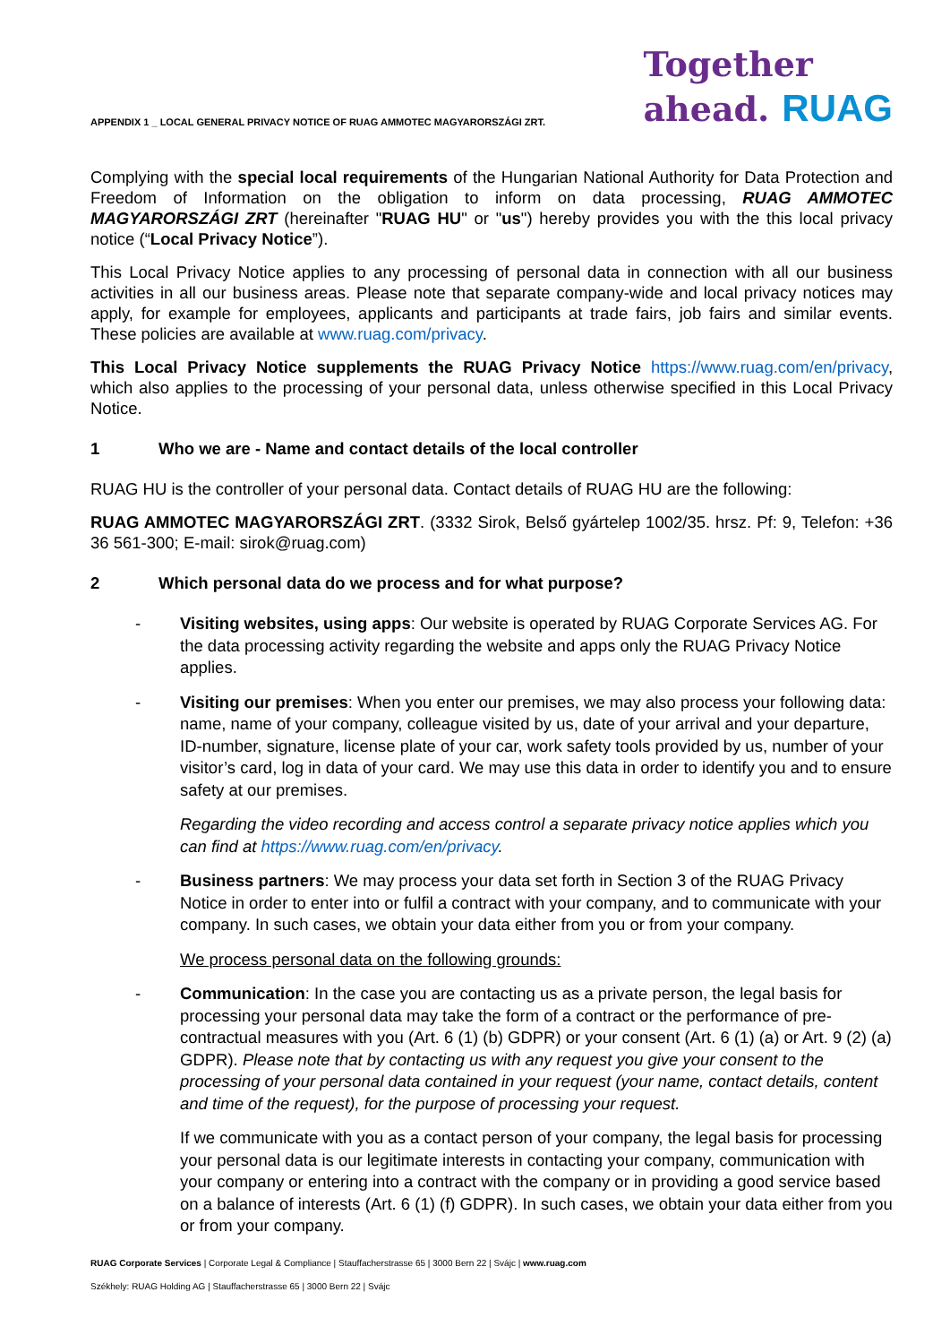APPENDIX 1 _ LOCAL GENERAL PRIVACY NOTICE OF RUAG AMMOTEC MAGYARORSZÁGI ZRT.
Together
ahead. RUAG
Complying with the special local requirements of the Hungarian National Authority for Data Protection and Freedom of Information on the obligation to inform on data processing, RUAG AMMOTEC MAGYARORSZÁGI ZRT (hereinafter "RUAG HU" or "us") hereby provides you with the this local privacy notice (“Local Privacy Notice”).
This Local Privacy Notice applies to any processing of personal data in connection with all our business activities in all our business areas. Please note that separate company-wide and local privacy notices may apply, for example for employees, applicants and participants at trade fairs, job fairs and similar events. These policies are available at www.ruag.com/privacy.
This Local Privacy Notice supplements the RUAG Privacy Notice https://www.ruag.com/en/privacy, which also applies to the processing of your personal data, unless otherwise specified in this Local Privacy Notice.
1 Who we are - Name and contact details of the local controller
RUAG HU is the controller of your personal data. Contact details of RUAG HU are the following:
RUAG AMMOTEC MAGYARORSZÁGI ZRT. (3332 Sirok, Belső gyártelep 1002/35. hrsz. Pf: 9, Telefon: +36 36 561-300; E-mail: sirok@ruag.com)
2 Which personal data do we process and for what purpose?
- Visiting websites, using apps: Our website is operated by RUAG Corporate Services AG. For the data processing activity regarding the website and apps only the RUAG Privacy Notice applies.
- Visiting our premises: When you enter our premises, we may also process your following data: name, name of your company, colleague visited by us, date of your arrival and your departure, ID-number, signature, license plate of your car, work safety tools provided by us, number of your visitor’s card, log in data of your card. We may use this data in order to identify you and to ensure safety at our premises.
Regarding the video recording and access control a separate privacy notice applies which you can find at https://www.ruag.com/en/privacy.
- Business partners: We may process your data set forth in Section 3 of the RUAG Privacy Notice in order to enter into or fulfil a contract with your company, and to communicate with your company. In such cases, we obtain your data either from you or from your company.
We process personal data on the following grounds:
- Communication: In the case you are contacting us as a private person, the legal basis for processing your personal data may take the form of a contract or the performance of pre-contractual measures with you (Art. 6 (1) (b) GDPR) or your consent (Art. 6 (1) (a) or Art. 9 (2) (a) GDPR). Please note that by contacting us with any request you give your consent to the processing of your personal data contained in your request (your name, contact details, content and time of the request), for the purpose of processing your request.
If we communicate with you as a contact person of your company, the legal basis for processing your personal data is our legitimate interests in contacting your company, communication with your company or entering into a contract with the company or in providing a good service based on a balance of interests (Art. 6 (1) (f) GDPR). In such cases, we obtain your data either from you or from your company.
RUAG Corporate Services | Corporate Legal & Compliance | Stauffacherstrasse 65 | 3000 Bern 22 | Svájc | www.ruag.com
Székhely: RUAG Holding AG | Stauffacherstrasse 65 | 3000 Bern 22 | Svájc